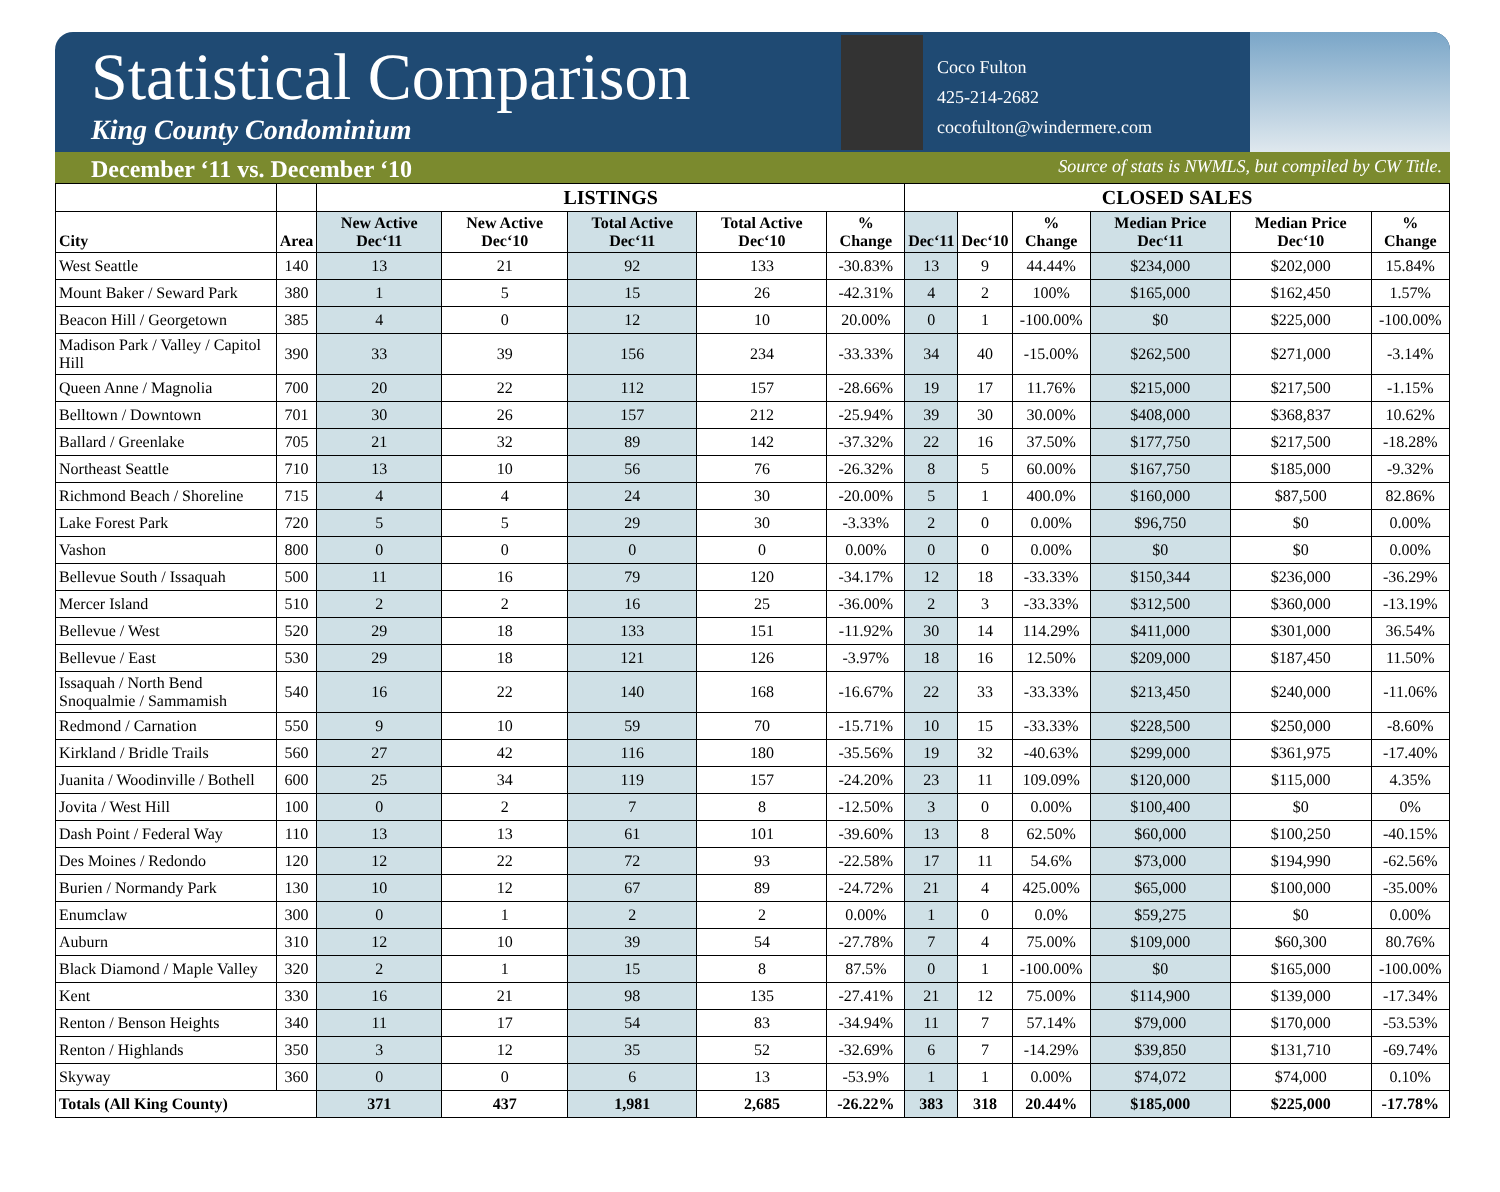Statistical Comparison
King County Condominium
Coco Fulton
425-214-2682
cocofulton@windermere.com
December ‘11 vs. December ‘10 Source of stats is NWMLS, but compiled by CW Title.
| | | LISTINGS | | | | | CLOSED SALES | | | | | |
| --- | --- | --- | --- | --- | --- | --- | --- | --- | --- | --- | --- | --- |
| City | Area | New Active Dec‘11 | New Active Dec‘10 | Total Active Dec‘11 | Total Active Dec‘10 | % Change | Dec‘11 | Dec‘10 | % Change | Median Price Dec‘11 | Median Price Dec‘10 | % Change |
| West Seattle | 140 | 13 | 21 | 92 | 133 | -30.83% | 13 | 9 | 44.44% | $234,000 | $202,000 | 15.84% |
| Mount Baker / Seward Park | 380 | 1 | 5 | 15 | 26 | -42.31% | 4 | 2 | 100% | $165,000 | $162,450 | 1.57% |
| Beacon Hill / Georgetown | 385 | 4 | 0 | 12 | 10 | 20.00% | 0 | 1 | -100.00% | $0 | $225,000 | -100.00% |
| Madison Park / Valley / Capitol Hill | 390 | 33 | 39 | 156 | 234 | -33.33% | 34 | 40 | -15.00% | $262,500 | $271,000 | -3.14% |
| Queen Anne / Magnolia | 700 | 20 | 22 | 112 | 157 | -28.66% | 19 | 17 | 11.76% | $215,000 | $217,500 | -1.15% |
| Belltown / Downtown | 701 | 30 | 26 | 157 | 212 | -25.94% | 39 | 30 | 30.00% | $408,000 | $368,837 | 10.62% |
| Ballard / Greenlake | 705 | 21 | 32 | 89 | 142 | -37.32% | 22 | 16 | 37.50% | $177,750 | $217,500 | -18.28% |
| Northeast Seattle | 710 | 13 | 10 | 56 | 76 | -26.32% | 8 | 5 | 60.00% | $167,750 | $185,000 | -9.32% |
| Richmond Beach / Shoreline | 715 | 4 | 4 | 24 | 30 | -20.00% | 5 | 1 | 400.0% | $160,000 | $87,500 | 82.86% |
| Lake Forest Park | 720 | 5 | 5 | 29 | 30 | -3.33% | 2 | 0 | 0.00% | $96,750 | $0 | 0.00% |
| Vashon | 800 | 0 | 0 | 0 | 0 | 0.00% | 0 | 0 | 0.00% | $0 | $0 | 0.00% |
| Bellevue South / Issaquah | 500 | 11 | 16 | 79 | 120 | -34.17% | 12 | 18 | -33.33% | $150,344 | $236,000 | -36.29% |
| Mercer Island | 510 | 2 | 2 | 16 | 25 | -36.00% | 2 | 3 | -33.33% | $312,500 | $360,000 | -13.19% |
| Bellevue / West | 520 | 29 | 18 | 133 | 151 | -11.92% | 30 | 14 | 114.29% | $411,000 | $301,000 | 36.54% |
| Bellevue / East | 530 | 29 | 18 | 121 | 126 | -3.97% | 18 | 16 | 12.50% | $209,000 | $187,450 | 11.50% |
| Issaquah / North Bend Snoqualmie / Sammamish | 540 | 16 | 22 | 140 | 168 | -16.67% | 22 | 33 | -33.33% | $213,450 | $240,000 | -11.06% |
| Redmond / Carnation | 550 | 9 | 10 | 59 | 70 | -15.71% | 10 | 15 | -33.33% | $228,500 | $250,000 | -8.60% |
| Kirkland / Bridle Trails | 560 | 27 | 42 | 116 | 180 | -35.56% | 19 | 32 | -40.63% | $299,000 | $361,975 | -17.40% |
| Juanita / Woodinville / Bothell | 600 | 25 | 34 | 119 | 157 | -24.20% | 23 | 11 | 109.09% | $120,000 | $115,000 | 4.35% |
| Jovita / West Hill | 100 | 0 | 2 | 7 | 8 | -12.50% | 3 | 0 | 0.00% | $100,400 | $0 | 0% |
| Dash Point / Federal Way | 110 | 13 | 13 | 61 | 101 | -39.60% | 13 | 8 | 62.50% | $60,000 | $100,250 | -40.15% |
| Des Moines / Redondo | 120 | 12 | 22 | 72 | 93 | -22.58% | 17 | 11 | 54.6% | $73,000 | $194,990 | -62.56% |
| Burien / Normandy Park | 130 | 10 | 12 | 67 | 89 | -24.72% | 21 | 4 | 425.00% | $65,000 | $100,000 | -35.00% |
| Enumclaw | 300 | 0 | 1 | 2 | 2 | 0.00% | 1 | 0 | 0.0% | $59,275 | $0 | 0.00% |
| Auburn | 310 | 12 | 10 | 39 | 54 | -27.78% | 7 | 4 | 75.00% | $109,000 | $60,300 | 80.76% |
| Black Diamond / Maple Valley | 320 | 2 | 1 | 15 | 8 | 87.5% | 0 | 1 | -100.00% | $0 | $165,000 | -100.00% |
| Kent | 330 | 16 | 21 | 98 | 135 | -27.41% | 21 | 12 | 75.00% | $114,900 | $139,000 | -17.34% |
| Renton / Benson Heights | 340 | 11 | 17 | 54 | 83 | -34.94% | 11 | 7 | 57.14% | $79,000 | $170,000 | -53.53% |
| Renton / Highlands | 350 | 3 | 12 | 35 | 52 | -32.69% | 6 | 7 | -14.29% | $39,850 | $131,710 | -69.74% |
| Skyway | 360 | 0 | 0 | 6 | 13 | -53.9% | 1 | 1 | 0.00% | $74,072 | $74,000 | 0.10% |
| Totals (All King County) | | 371 | 437 | 1,981 | 2,685 | -26.22% | 383 | 318 | 20.44% | $185,000 | $225,000 | -17.78% |